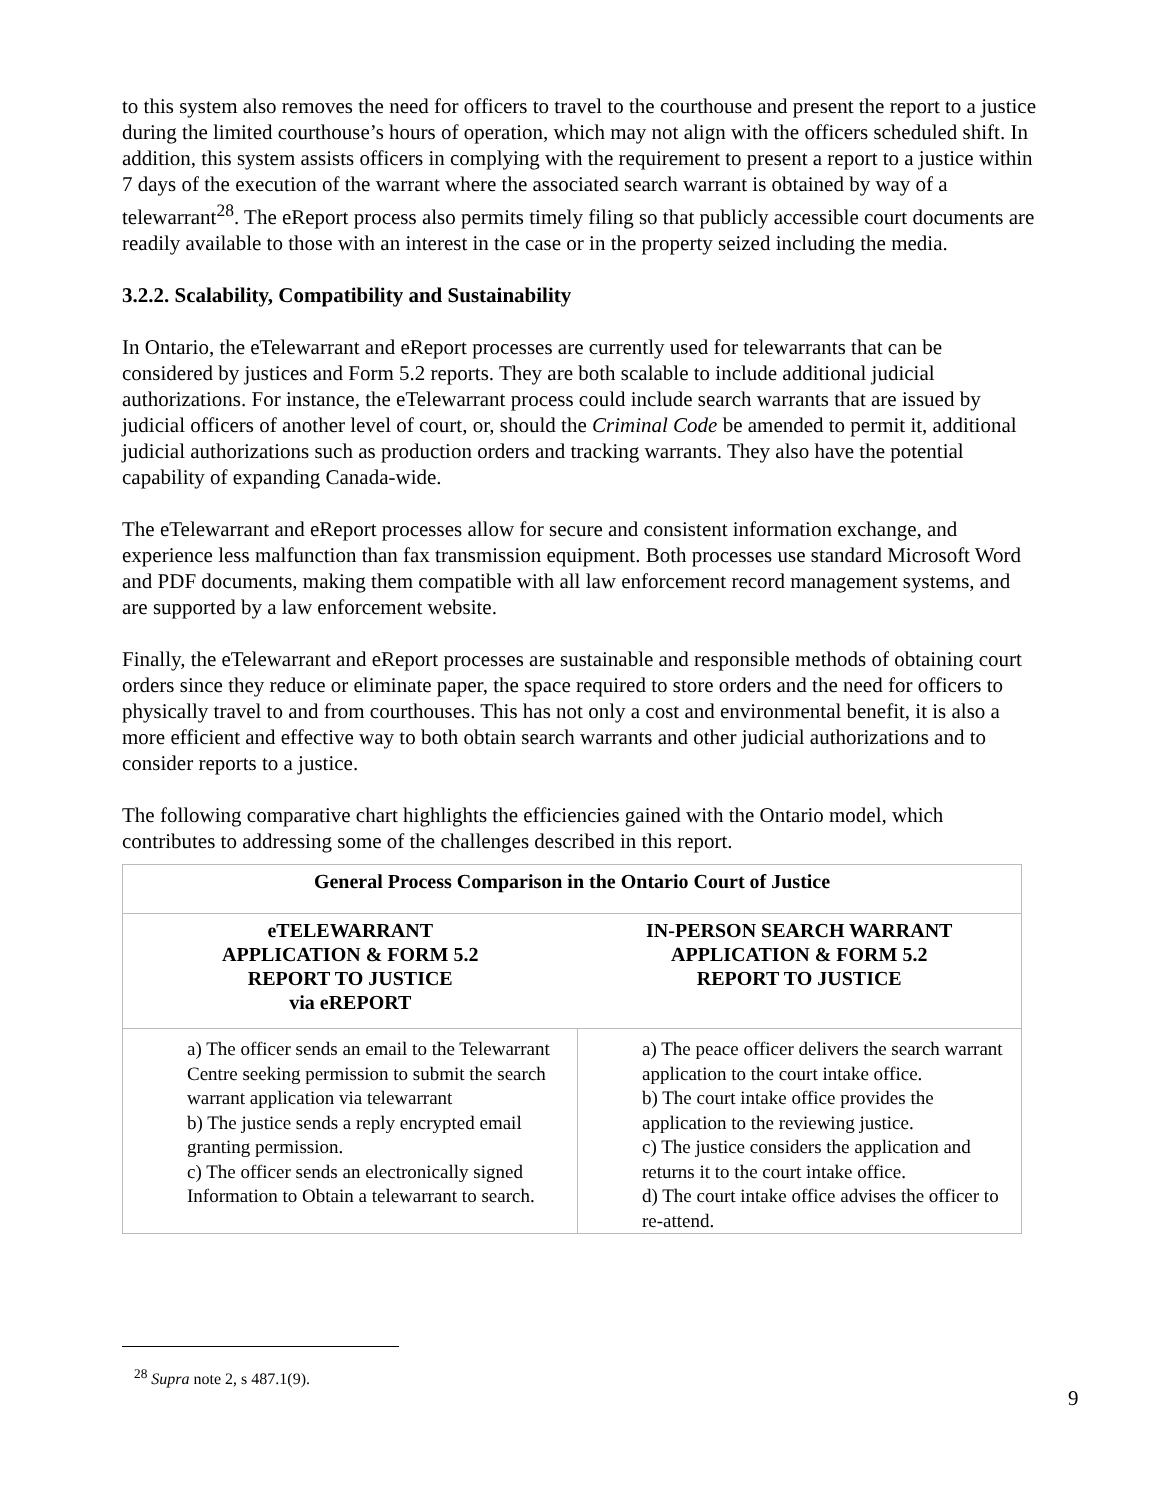to this system also removes the need for officers to travel to the courthouse and present the report to a justice during the limited courthouse’s hours of operation, which may not align with the officers scheduled shift. In addition, this system assists officers in complying with the requirement to present a report to a justice within 7 days of the execution of the warrant where the associated search warrant is obtained by way of a telewarrant<sup>28</sup>. The eReport process also permits timely filing so that publicly accessible court documents are readily available to those with an interest in the case or in the property seized including the media.
3.2.2. Scalability, Compatibility and Sustainability
In Ontario, the eTelewarrant and eReport processes are currently used for telewarrants that can be considered by justices and Form 5.2 reports. They are both scalable to include additional judicial authorizations. For instance, the eTelewarrant process could include search warrants that are issued by judicial officers of another level of court, or, should the Criminal Code be amended to permit it, additional judicial authorizations such as production orders and tracking warrants. They also have the potential capability of expanding Canada-wide.
The eTelewarrant and eReport processes allow for secure and consistent information exchange, and experience less malfunction than fax transmission equipment. Both processes use standard Microsoft Word and PDF documents, making them compatible with all law enforcement record management systems, and are supported by a law enforcement website.
Finally, the eTelewarrant and eReport processes are sustainable and responsible methods of obtaining court orders since they reduce or eliminate paper, the space required to store orders and the need for officers to physically travel to and from courthouses. This has not only a cost and environmental benefit, it is also a more efficient and effective way to both obtain search warrants and other judicial authorizations and to consider reports to a justice.
The following comparative chart highlights the efficiencies gained with the Ontario model, which contributes to addressing some of the challenges described in this report.
| General Process Comparison in the Ontario Court of Justice | |
| --- | --- |
| eTELEWARRANT APPLICATION & FORM 5.2 REPORT TO JUSTICE via eREPORT | IN-PERSON SEARCH WARRANT APPLICATION & FORM 5.2 REPORT TO JUSTICE |
| a) The officer sends an email to the Telewarrant Centre seeking permission to submit the search warrant application via telewarrant b) The justice sends a reply encrypted email granting permission. c) The officer sends an electronically signed Information to Obtain a telewarrant to search. | a) The peace officer delivers the search warrant application to the court intake office. b) The court intake office provides the application to the reviewing justice. c) The justice considers the application and returns it to the court intake office. d) The court intake office advises the officer to re-attend. |
<sup>28</sup> Supra note 2, s 487.1(9).
9